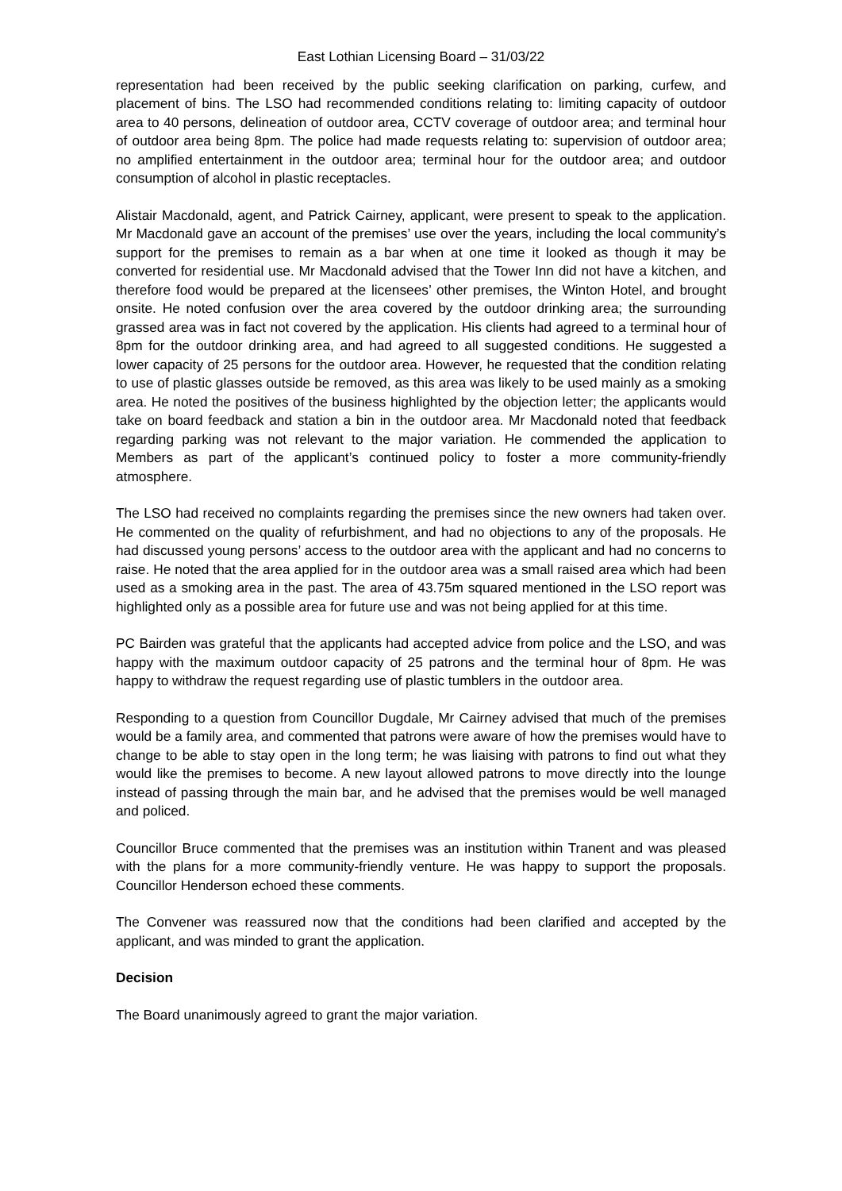East Lothian Licensing Board – 31/03/22
representation had been received by the public seeking clarification on parking, curfew, and placement of bins. The LSO had recommended conditions relating to: limiting capacity of outdoor area to 40 persons, delineation of outdoor area, CCTV coverage of outdoor area; and terminal hour of outdoor area being 8pm. The police had made requests relating to: supervision of outdoor area; no amplified entertainment in the outdoor area; terminal hour for the outdoor area; and outdoor consumption of alcohol in plastic receptacles.
Alistair Macdonald, agent, and Patrick Cairney, applicant, were present to speak to the application. Mr Macdonald gave an account of the premises’ use over the years, including the local community’s support for the premises to remain as a bar when at one time it looked as though it may be converted for residential use. Mr Macdonald advised that the Tower Inn did not have a kitchen, and therefore food would be prepared at the licensees’ other premises, the Winton Hotel, and brought onsite. He noted confusion over the area covered by the outdoor drinking area; the surrounding grassed area was in fact not covered by the application. His clients had agreed to a terminal hour of 8pm for the outdoor drinking area, and had agreed to all suggested conditions. He suggested a lower capacity of 25 persons for the outdoor area. However, he requested that the condition relating to use of plastic glasses outside be removed, as this area was likely to be used mainly as a smoking area. He noted the positives of the business highlighted by the objection letter; the applicants would take on board feedback and station a bin in the outdoor area. Mr Macdonald noted that feedback regarding parking was not relevant to the major variation. He commended the application to Members as part of the applicant’s continued policy to foster a more community-friendly atmosphere.
The LSO had received no complaints regarding the premises since the new owners had taken over. He commented on the quality of refurbishment, and had no objections to any of the proposals. He had discussed young persons’ access to the outdoor area with the applicant and had no concerns to raise. He noted that the area applied for in the outdoor area was a small raised area which had been used as a smoking area in the past. The area of 43.75m squared mentioned in the LSO report was highlighted only as a possible area for future use and was not being applied for at this time.
PC Bairden was grateful that the applicants had accepted advice from police and the LSO, and was happy with the maximum outdoor capacity of 25 patrons and the terminal hour of 8pm. He was happy to withdraw the request regarding use of plastic tumblers in the outdoor area.
Responding to a question from Councillor Dugdale, Mr Cairney advised that much of the premises would be a family area, and commented that patrons were aware of how the premises would have to change to be able to stay open in the long term; he was liaising with patrons to find out what they would like the premises to become. A new layout allowed patrons to move directly into the lounge instead of passing through the main bar, and he advised that the premises would be well managed and policed.
Councillor Bruce commented that the premises was an institution within Tranent and was pleased with the plans for a more community-friendly venture. He was happy to support the proposals. Councillor Henderson echoed these comments.
The Convener was reassured now that the conditions had been clarified and accepted by the applicant, and was minded to grant the application.
Decision
The Board unanimously agreed to grant the major variation.